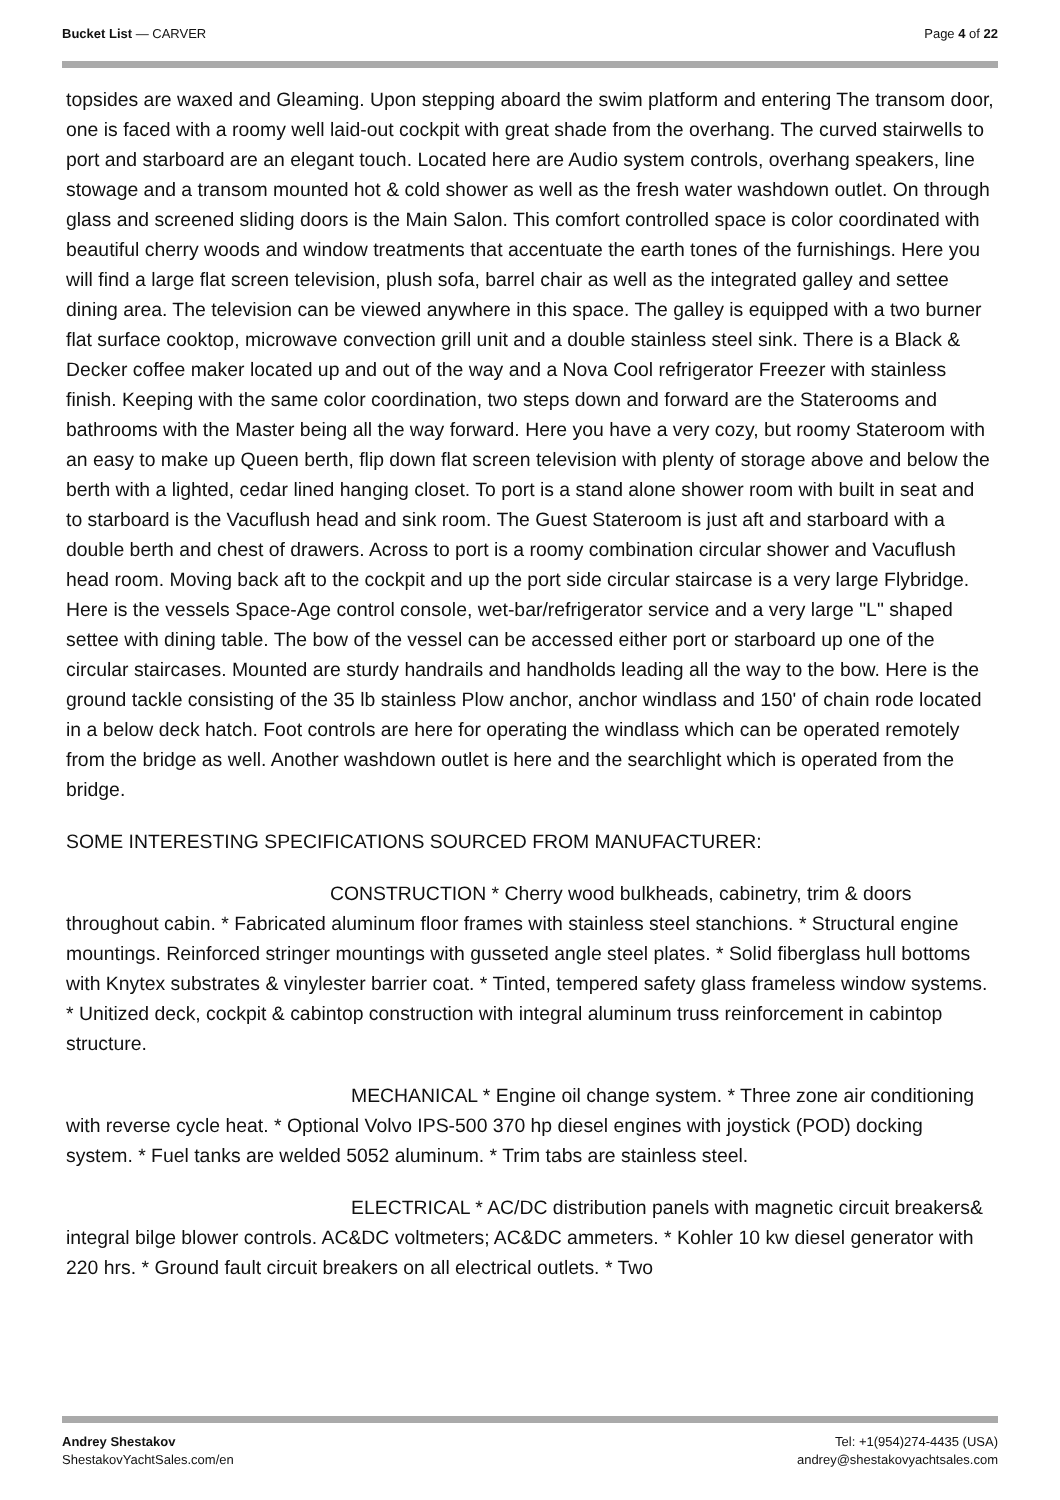Bucket List — CARVER Page 4 of 22
topsides are waxed and Gleaming. Upon stepping aboard the swim platform and entering The transom door, one is faced with a roomy well laid-out cockpit with great shade from the overhang. The curved stairwells to port and starboard are an elegant touch. Located here are Audio system controls, overhang speakers, line stowage and a transom mounted hot & cold shower as well as the fresh water washdown outlet. On through glass and screened sliding doors is the Main Salon. This comfort controlled space is color coordinated with beautiful cherry woods and window treatments that accentuate the earth tones of the furnishings. Here you will find a large flat screen television, plush sofa, barrel chair as well as the integrated galley and settee dining area. The television can be viewed anywhere in this space. The galley is equipped with a two burner flat surface cooktop, microwave convection grill unit and a double stainless steel sink. There is a Black & Decker coffee maker located up and out of the way and a Nova Cool refrigerator Freezer with stainless finish. Keeping with the same color coordination, two steps down and forward are the Staterooms and bathrooms with the Master being all the way forward. Here you have a very cozy, but roomy Stateroom with an easy to make up Queen berth, flip down flat screen television with plenty of storage above and below the berth with a lighted, cedar lined hanging closet. To port is a stand alone shower room with built in seat and to starboard is the Vacuflush head and sink room. The Guest Stateroom is just aft and starboard with a double berth and chest of drawers. Across to port is a roomy combination circular shower and Vacuflush head room. Moving back aft to the cockpit and up the port side circular staircase is a very large Flybridge. Here is the vessels Space-Age control console, wet-bar/refrigerator service and a very large "L" shaped settee with dining table. The bow of the vessel can be accessed either port or starboard up one of the circular staircases. Mounted are sturdy handrails and handholds leading all the way to the bow. Here is the ground tackle consisting of the 35 lb stainless Plow anchor, anchor windlass and 150' of chain rode located in a below deck hatch. Foot controls are here for operating the windlass which can be operated remotely from the bridge as well. Another washdown outlet is here and the searchlight which is operated from the bridge.
SOME INTERESTING SPECIFICATIONS SOURCED FROM MANUFACTURER:
CONSTRUCTION * Cherry wood bulkheads, cabinetry, trim & doors throughout cabin. * Fabricated aluminum floor frames with stainless steel stanchions. * Structural engine mountings. Reinforced stringer mountings with gusseted angle steel plates. * Solid fiberglass hull bottoms with Knytex substrates & vinylester barrier coat. * Tinted, tempered safety glass frameless window systems. * Unitized deck, cockpit & cabintop construction with integral aluminum truss reinforcement in cabintop structure.
MECHANICAL * Engine oil change system. * Three zone air conditioning with reverse cycle heat. * Optional Volvo IPS-500 370 hp diesel engines with joystick (POD) docking system. * Fuel tanks are welded 5052 aluminum. * Trim tabs are stainless steel.
ELECTRICAL * AC/DC distribution panels with magnetic circuit breakers& integral bilge blower controls. AC&DC voltmeters; AC&DC ammeters. * Kohler 10 kw diesel generator with 220 hrs. * Ground fault circuit breakers on all electrical outlets. * Two
Andrey Shestakov
ShestakovYachtSales.com/en
Tel: +1(954)274-4435 (USA)
andrey@shestakovyachtsales.com